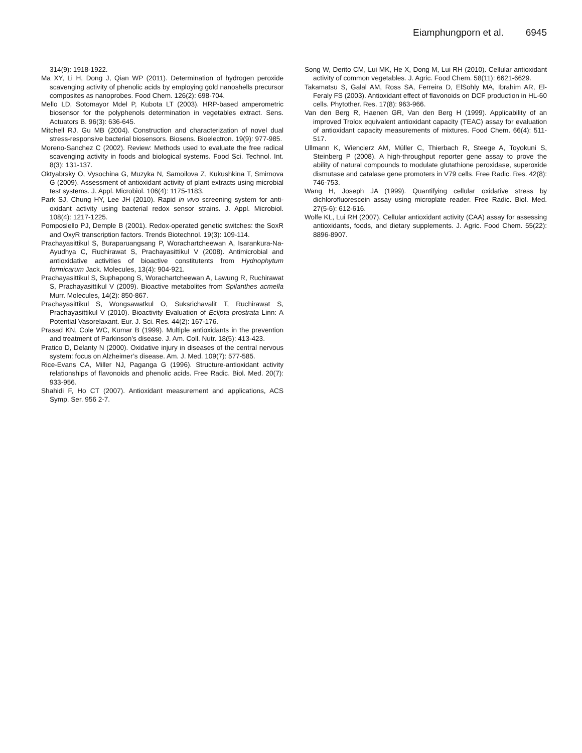Eiamphungporn et al. 6945
314(9): 1918-1922.
Ma XY, Li H, Dong J, Qian WP (2011). Determination of hydrogen peroxide scavenging activity of phenolic acids by employing gold nanoshells precursor composites as nanoprobes. Food Chem. 126(2): 698-704.
Mello LD, Sotomayor Mdel P, Kubota LT (2003). HRP-based amperometric biosensor for the polyphenols determination in vegetables extract. Sens. Actuators B. 96(3): 636-645.
Mitchell RJ, Gu MB (2004). Construction and characterization of novel dual stress-responsive bacterial biosensors. Biosens. Bioelectron. 19(9): 977-985.
Moreno-Sanchez C (2002). Review: Methods used to evaluate the free radical scavenging activity in foods and biological systems. Food Sci. Technol. Int. 8(3): 131-137.
Oktyabrsky O, Vysochina G, Muzyka N, Samoilova Z, Kukushkina T, Smirnova G (2009). Assessment of antioxidant activity of plant extracts using microbial test systems. J. Appl. Microbiol. 106(4): 1175-1183.
Park SJ, Chung HY, Lee JH (2010). Rapid in vivo screening system for anti-oxidant activity using bacterial redox sensor strains. J. Appl. Microbiol. 108(4): 1217-1225.
Pomposiello PJ, Demple B (2001). Redox-operated genetic switches: the SoxR and OxyR transcription factors. Trends Biotechnol. 19(3): 109-114.
Prachayasittikul S, Buraparuangsang P, Worachartcheewan A, Isarankura-Na-Ayudhya C, Ruchirawat S, Prachayasittikul V (2008). Antimicrobial and antioxidative activities of bioactive constitutents from Hydnophytum formicarum Jack. Molecules, 13(4): 904-921.
Prachayasittikul S, Suphapong S, Worachartcheewan A, Lawung R, Ruchirawat S, Prachayasittikul V (2009). Bioactive metabolites from Spilanthes acmella Murr. Molecules, 14(2): 850-867.
Prachayasittikul S, Wongsawatkul O, Suksrichavalit T, Ruchirawat S, Prachayasittikul V (2010). Bioactivity Evaluation of Eclipta prostrata Linn: A Potential Vasorelaxant. Eur. J. Sci. Res. 44(2): 167-176.
Prasad KN, Cole WC, Kumar B (1999). Multiple antioxidants in the prevention and treatment of Parkinson’s disease. J. Am. Coll. Nutr. 18(5): 413-423.
Pratico D, Delanty N (2000). Oxidative injury in diseases of the central nervous system: focus on Alzheimer’s disease. Am. J. Med. 109(7): 577-585.
Rice-Evans CA, Miller NJ, Paganga G (1996). Structure-antioxidant activity relationships of flavonoids and phenolic acids. Free Radic. Biol. Med. 20(7): 933-956.
Shahidi F, Ho CT (2007). Antioxidant measurement and applications, ACS Symp. Ser. 956 2-7.
Song W, Derito CM, Lui MK, He X, Dong M, Lui RH (2010). Cellular antioxidant activity of common vegetables. J. Agric. Food Chem. 58(11): 6621-6629.
Takamatsu S, Galal AM, Ross SA, Ferreira D, ElSohly MA, Ibrahim AR, El-Feraly FS (2003). Antioxidant effect of flavonoids on DCF production in HL-60 cells. Phytother. Res. 17(8): 963-966.
Van den Berg R, Haenen GR, Van den Berg H (1999). Applicability of an improved Trolox equivalent antioxidant capacity (TEAC) assay for evaluation of antioxidant capacity measurements of mixtures. Food Chem. 66(4): 511-517.
Ullmann K, Wiencierz AM, Müller C, Thierbach R, Steege A, Toyokuni S, Steinberg P (2008). A high-throughput reporter gene assay to prove the ability of natural compounds to modulate glutathione peroxidase, superoxide dismutase and catalase gene promoters in V79 cells. Free Radic. Res. 42(8): 746-753.
Wang H, Joseph JA (1999). Quantifying cellular oxidative stress by dichlorofluorescein assay using microplate reader. Free Radic. Biol. Med. 27(5-6): 612-616.
Wolfe KL, Lui RH (2007). Cellular antioxidant activity (CAA) assay for assessing antioxidants, foods, and dietary supplements. J. Agric. Food Chem. 55(22): 8896-8907.